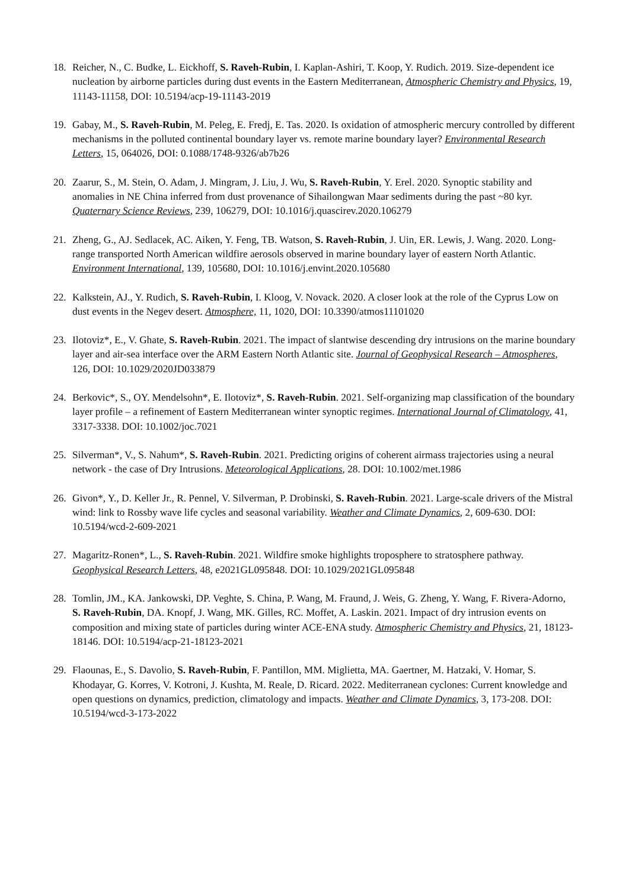18. Reicher, N., C. Budke, L. Eickhoff, S. Raveh-Rubin, I. Kaplan-Ashiri, T. Koop, Y. Rudich. 2019. Size-dependent ice nucleation by airborne particles during dust events in the Eastern Mediterranean, Atmospheric Chemistry and Physics, 19, 11143-11158, DOI: 10.5194/acp-19-11143-2019
19. Gabay, M., S. Raveh-Rubin, M. Peleg, E. Fredj, E. Tas. 2020. Is oxidation of atmospheric mercury controlled by different mechanisms in the polluted continental boundary layer vs. remote marine boundary layer? Environmental Research Letters, 15, 064026, DOI: 0.1088/1748-9326/ab7b26
20. Zaarur, S., M. Stein, O. Adam, J. Mingram, J. Liu, J. Wu, S. Raveh-Rubin, Y. Erel. 2020. Synoptic stability and anomalies in NE China inferred from dust provenance of Sihailongwan Maar sediments during the past ~80 kyr. Quaternary Science Reviews, 239, 106279, DOI: 10.1016/j.quascirev.2020.106279
21. Zheng, G., AJ. Sedlacek, AC. Aiken, Y. Feng, TB. Watson, S. Raveh-Rubin, J. Uin, ER. Lewis, J. Wang. 2020. Long-range transported North American wildfire aerosols observed in marine boundary layer of eastern North Atlantic. Environment International, 139, 105680, DOI: 10.1016/j.envint.2020.105680
22. Kalkstein, AJ., Y. Rudich, S. Raveh-Rubin, I. Kloog, V. Novack. 2020. A closer look at the role of the Cyprus Low on dust events in the Negev desert. Atmosphere, 11, 1020, DOI: 10.3390/atmos11101020
23. Ilotoviz*, E., V. Ghate, S. Raveh-Rubin. 2021. The impact of slantwise descending dry intrusions on the marine boundary layer and air-sea interface over the ARM Eastern North Atlantic site. Journal of Geophysical Research – Atmospheres, 126, DOI: 10.1029/2020JD033879
24. Berkovic*, S., OY. Mendelsohn*, E. Ilotoviz*, S. Raveh-Rubin. 2021. Self-organizing map classification of the boundary layer profile – a refinement of Eastern Mediterranean winter synoptic regimes. International Journal of Climatology, 41, 3317-3338. DOI: 10.1002/joc.7021
25. Silverman*, V., S. Nahum*, S. Raveh-Rubin. 2021. Predicting origins of coherent airmass trajectories using a neural network - the case of Dry Intrusions. Meteorological Applications, 28. DOI: 10.1002/met.1986
26. Givon*, Y., D. Keller Jr., R. Pennel, V. Silverman, P. Drobinski, S. Raveh-Rubin. 2021. Large-scale drivers of the Mistral wind: link to Rossby wave life cycles and seasonal variability. Weather and Climate Dynamics, 2, 609-630. DOI: 10.5194/wcd-2-609-2021
27. Magaritz-Ronen*, L., S. Raveh-Rubin. 2021. Wildfire smoke highlights troposphere to stratosphere pathway. Geophysical Research Letters, 48, e2021GL095848. DOI: 10.1029/2021GL095848
28. Tomlin, JM., KA. Jankowski, DP. Veghte, S. China, P. Wang, M. Fraund, J. Weis, G. Zheng, Y. Wang, F. Rivera-Adorno, S. Raveh-Rubin, DA. Knopf, J. Wang, MK. Gilles, RC. Moffet, A. Laskin. 2021. Impact of dry intrusion events on composition and mixing state of particles during winter ACE-ENA study. Atmospheric Chemistry and Physics, 21, 18123-18146. DOI: 10.5194/acp-21-18123-2021
29. Flaounas, E., S. Davolio, S. Raveh-Rubin, F. Pantillon, MM. Miglietta, MA. Gaertner, M. Hatzaki, V. Homar, S. Khodayar, G. Korres, V. Kotroni, J. Kushta, M. Reale, D. Ricard. 2022. Mediterranean cyclones: Current knowledge and open questions on dynamics, prediction, climatology and impacts. Weather and Climate Dynamics, 3, 173-208. DOI: 10.5194/wcd-3-173-2022